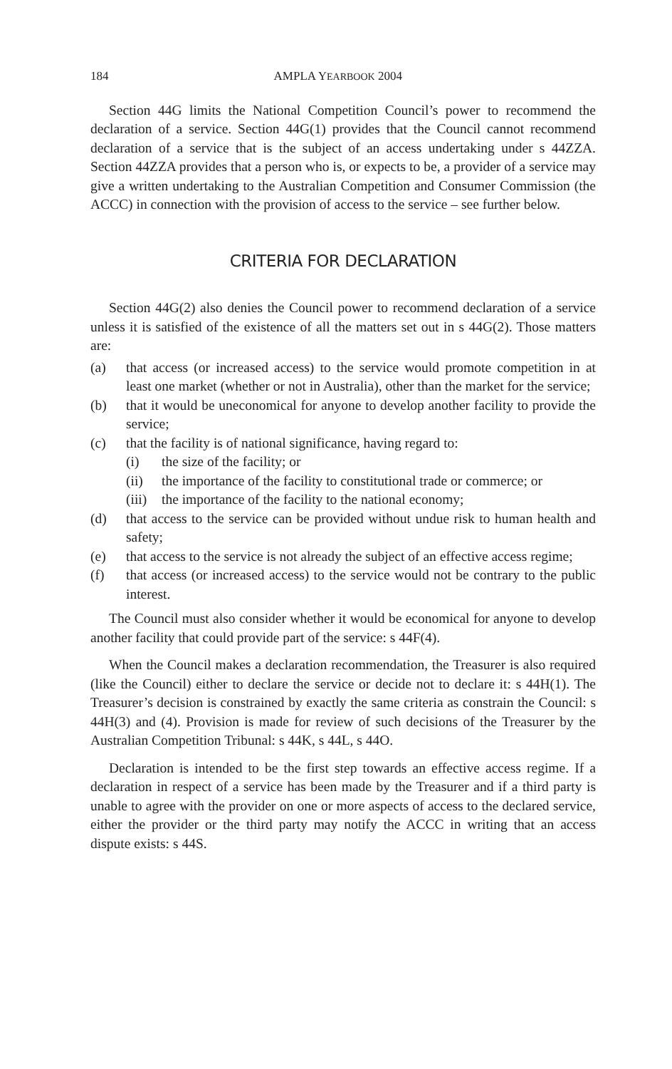184 AMPLA YEARBOOK 2004
Section 44G limits the National Competition Council’s power to recommend the declaration of a service. Section 44G(1) provides that the Council cannot recommend declaration of a service that is the subject of an access undertaking under s 44ZZA. Section 44ZZA provides that a person who is, or expects to be, a provider of a service may give a written undertaking to the Australian Competition and Consumer Commission (the ACCC) in connection with the provision of access to the service – see further below.
CRITERIA FOR DECLARATION
Section 44G(2) also denies the Council power to recommend declaration of a service unless it is satisfied of the existence of all the matters set out in s 44G(2). Those matters are:
(a) that access (or increased access) to the service would promote competition in at least one market (whether or not in Australia), other than the market for the service;
(b) that it would be uneconomical for anyone to develop another facility to provide the service;
(c) that the facility is of national significance, having regard to:
(i) the size of the facility; or
(ii) the importance of the facility to constitutional trade or commerce; or
(iii) the importance of the facility to the national economy;
(d) that access to the service can be provided without undue risk to human health and safety;
(e) that access to the service is not already the subject of an effective access regime;
(f) that access (or increased access) to the service would not be contrary to the public interest.
The Council must also consider whether it would be economical for anyone to develop another facility that could provide part of the service: s 44F(4).
When the Council makes a declaration recommendation, the Treasurer is also required (like the Council) either to declare the service or decide not to declare it: s 44H(1). The Treasurer’s decision is constrained by exactly the same criteria as constrain the Council: s 44H(3) and (4). Provision is made for review of such decisions of the Treasurer by the Australian Competition Tribunal: s 44K, s 44L, s 44O.
Declaration is intended to be the first step towards an effective access regime. If a declaration in respect of a service has been made by the Treasurer and if a third party is unable to agree with the provider on one or more aspects of access to the declared service, either the provider or the third party may notify the ACCC in writing that an access dispute exists: s 44S.